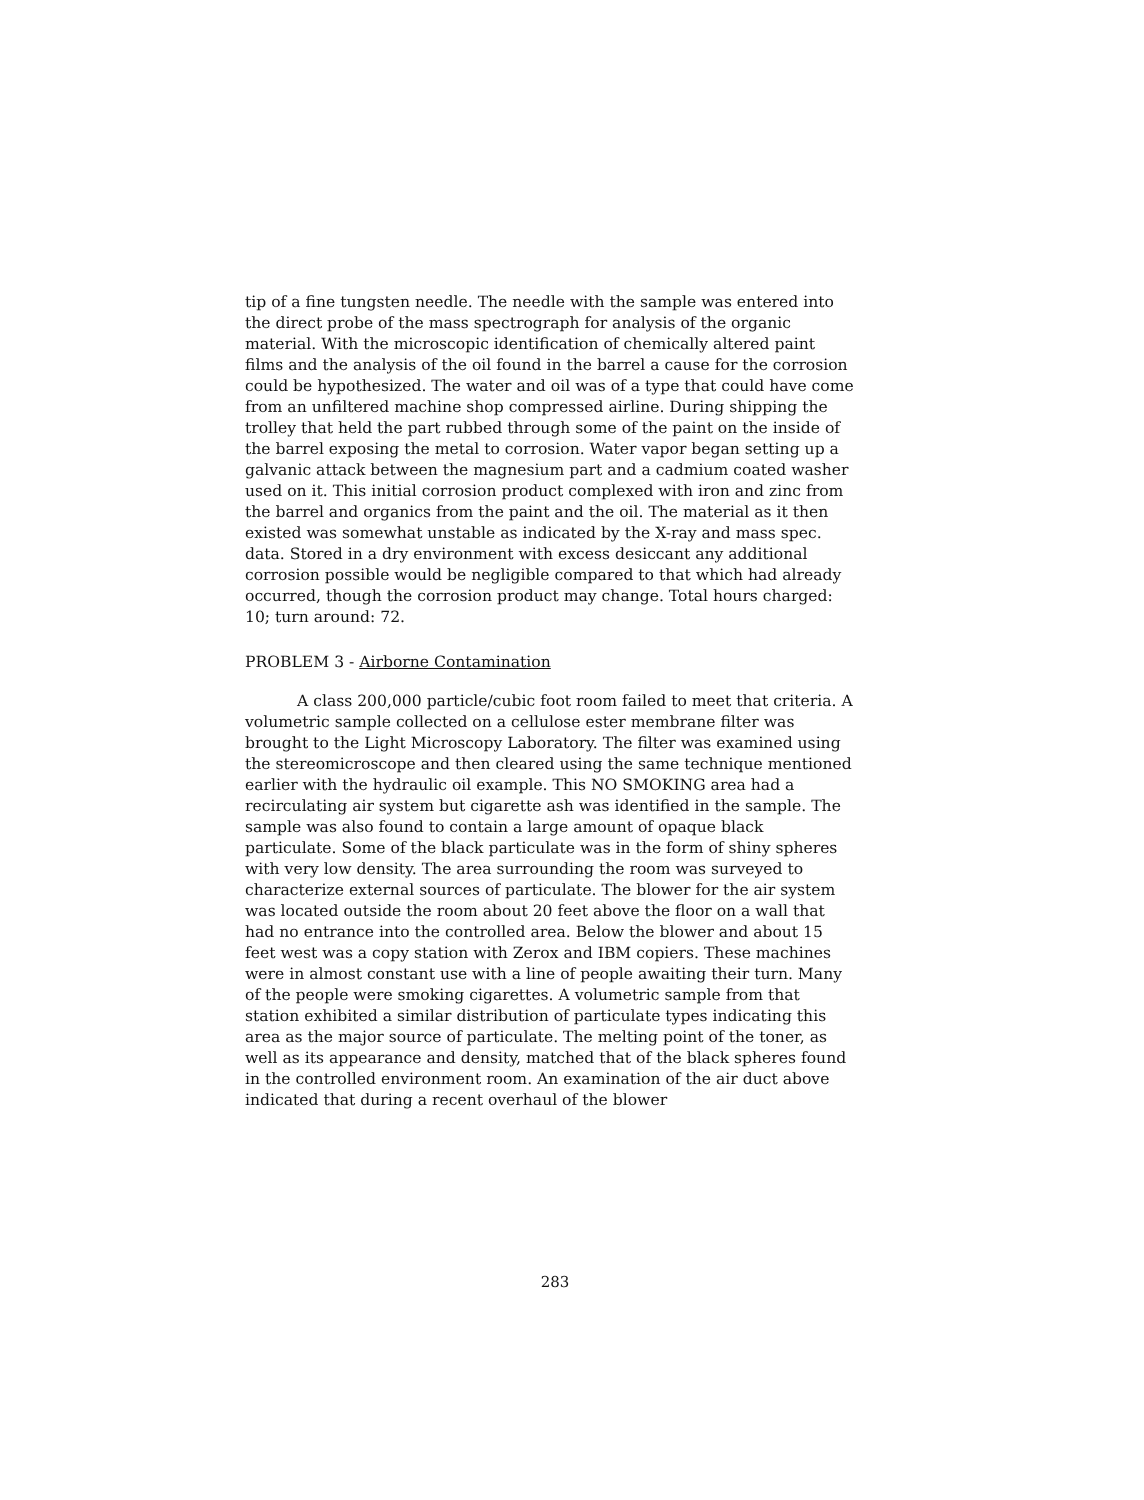tip of a fine tungsten needle. The needle with the sample was entered into the direct probe of the mass spectrograph for analysis of the organic material. With the microscopic identification of chemically altered paint films and the analysis of the oil found in the barrel a cause for the corrosion could be hypothesized. The water and oil was of a type that could have come from an unfiltered machine shop compressed airline. During shipping the trolley that held the part rubbed through some of the paint on the inside of the barrel exposing the metal to corrosion. Water vapor began setting up a galvanic attack between the magnesium part and a cadmium coated washer used on it. This initial corrosion product complexed with iron and zinc from the barrel and organics from the paint and the oil. The material as it then existed was somewhat unstable as indicated by the X-ray and mass spec. data. Stored in a dry environment with excess desiccant any additional corrosion possible would be negligible compared to that which had already occurred, though the corrosion product may change. Total hours charged: 10; turn around: 72.
PROBLEM 3 - Airborne Contamination
A class 200,000 particle/cubic foot room failed to meet that criteria. A volumetric sample collected on a cellulose ester membrane filter was brought to the Light Microscopy Laboratory. The filter was examined using the stereomicroscope and then cleared using the same technique mentioned earlier with the hydraulic oil example. This NO SMOKING area had a recirculating air system but cigarette ash was identified in the sample. The sample was also found to contain a large amount of opaque black particulate. Some of the black particulate was in the form of shiny spheres with very low density. The area surrounding the room was surveyed to characterize external sources of particulate. The blower for the air system was located outside the room about 20 feet above the floor on a wall that had no entrance into the controlled area. Below the blower and about 15 feet west was a copy station with Zerox and IBM copiers. These machines were in almost constant use with a line of people awaiting their turn. Many of the people were smoking cigarettes. A volumetric sample from that station exhibited a similar distribution of particulate types indicating this area as the major source of particulate. The melting point of the toner, as well as its appearance and density, matched that of the black spheres found in the controlled environment room. An examination of the air duct above indicated that during a recent overhaul of the blower
283